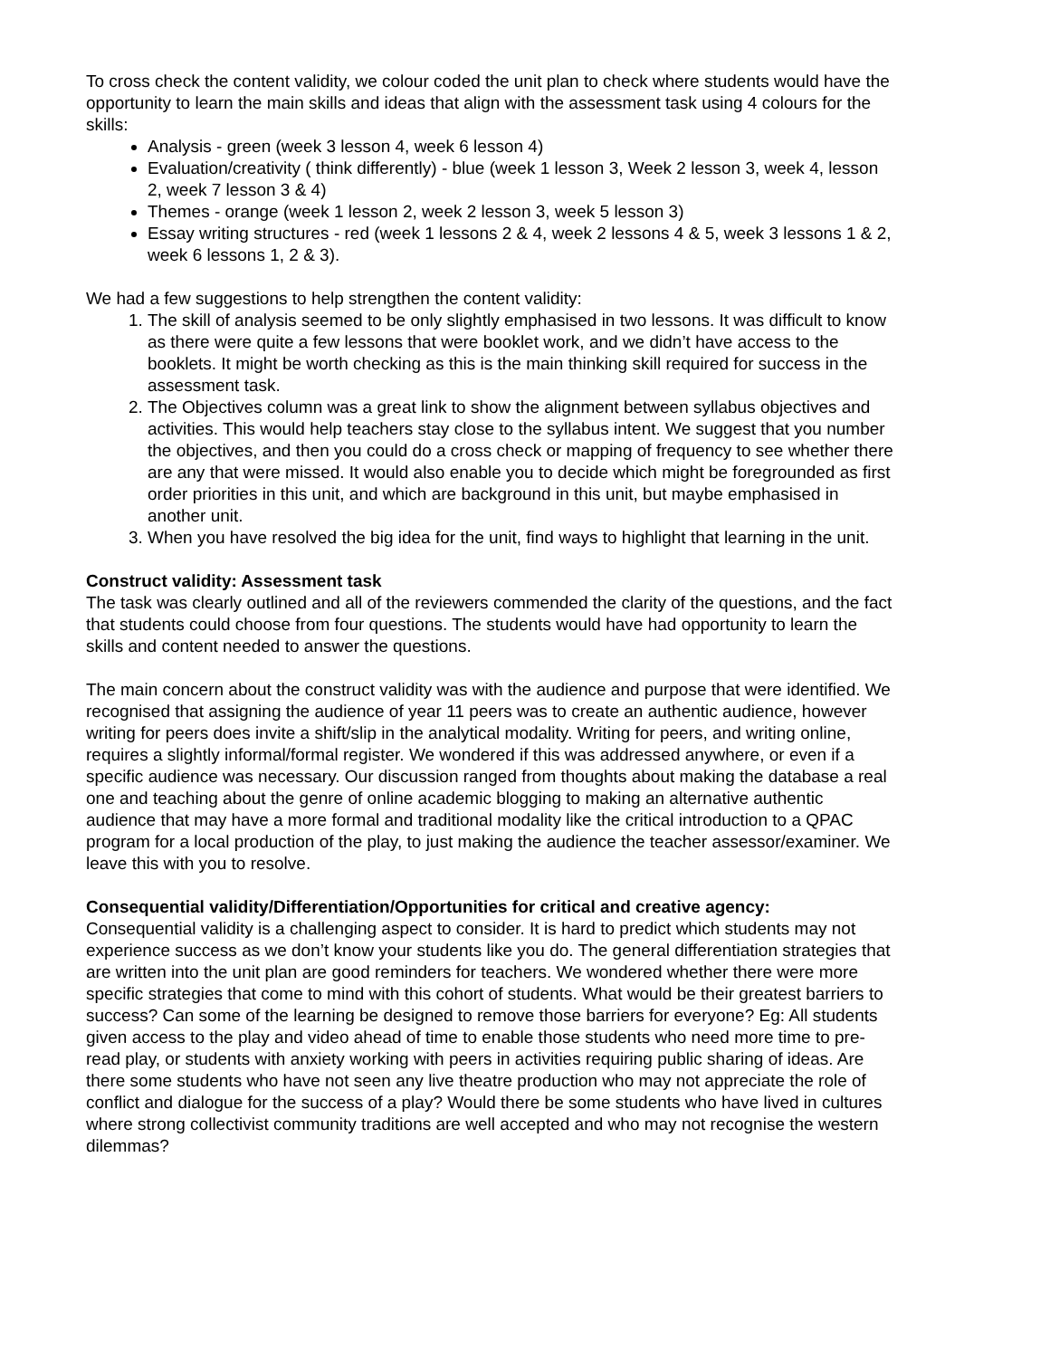To cross check the content validity, we colour coded the unit plan to check where students would have the opportunity to learn the main skills and ideas that align with the assessment task using 4 colours for the skills:
Analysis - green (week 3 lesson 4, week 6 lesson 4)
Evaluation/creativity ( think differently) - blue (week 1 lesson 3, Week 2 lesson 3, week 4, lesson 2, week 7 lesson 3 & 4)
Themes - orange (week 1 lesson 2, week 2 lesson 3, week 5 lesson 3)
Essay writing structures - red (week 1 lessons 2 & 4, week 2 lessons 4 & 5, week 3 lessons 1 & 2, week 6 lessons 1, 2 & 3).
We had a few suggestions to help strengthen the content validity:
1. The skill of analysis seemed to be only slightly emphasised in two lessons. It was difficult to know as there were quite a few lessons that were booklet work, and we didn’t have access to the booklets. It might be worth checking as this is the main thinking skill required for success in the assessment task.
2. The Objectives column was a great link to show the alignment between syllabus objectives and activities. This would help teachers stay close to the syllabus intent. We suggest that you number the objectives, and then you could do a cross check or mapping of frequency to see whether there are any that were missed. It would also enable you to decide which might be foregrounded as first order priorities in this unit, and which are background in this unit, but maybe emphasised in another unit.
3. When you have resolved the big idea for the unit, find ways to highlight that learning in the unit.
Construct validity: Assessment task
The task was clearly outlined and all of the reviewers commended the clarity of the questions, and the fact that students could choose from four questions. The students would have had opportunity to learn the skills and content needed to answer the questions.
The main concern about the construct validity was with the audience and purpose that were identified. We recognised that assigning the audience of year 11 peers was to create an authentic audience, however writing for peers does invite a shift/slip in the analytical modality. Writing for peers, and writing online, requires a slightly informal/formal register. We wondered if this was addressed anywhere, or even if a specific audience was necessary. Our discussion ranged from thoughts about making the database a real one and teaching about the genre of online academic blogging to making an alternative authentic audience that may have a more formal and traditional modality like the critical introduction to a QPAC program for a local production of the play, to just making the audience the teacher assessor/examiner. We leave this with you to resolve.
Consequential validity/Differentiation/Opportunities for critical and creative agency:
Consequential validity is a challenging aspect to consider. It is hard to predict which students may not experience success as we don’t know your students like you do. The general differentiation strategies that are written into the unit plan are good reminders for teachers. We wondered whether there were more specific strategies that come to mind with this cohort of students. What would be their greatest barriers to success? Can some of the learning be designed to remove those barriers for everyone? Eg: All students given access to the play and video ahead of time to enable those students who need more time to pre-read play, or students with anxiety working with peers in activities requiring public sharing of ideas. Are there some students who have not seen any live theatre production who may not appreciate the role of conflict and dialogue for the success of a play? Would there be some students who have lived in cultures where strong collectivist community traditions are well accepted and who may not recognise the western dilemmas?